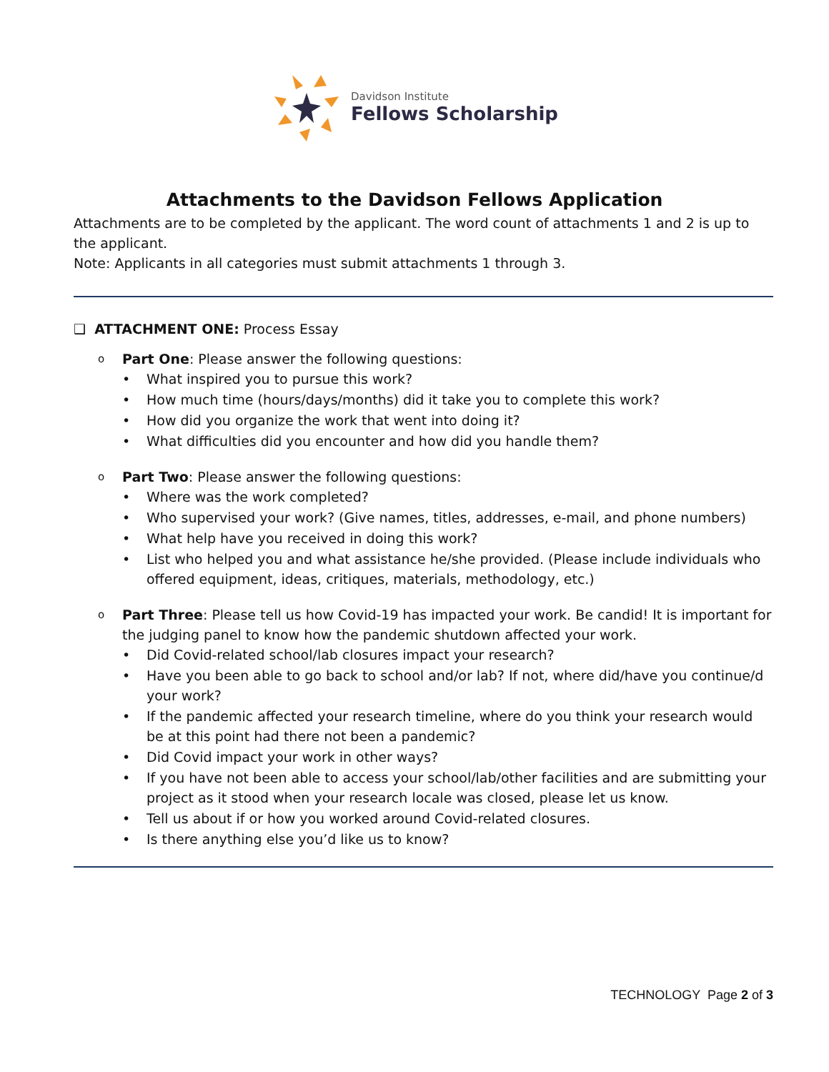Davidson Institute
Fellows Scholarship
Attachments to the Davidson Fellows Application
Attachments are to be completed by the applicant. The word count of attachments 1 and 2 is up to the applicant.
Note: Applicants in all categories must submit attachments 1 through 3.
❑ ATTACHMENT ONE: Process Essay
Part One: Please answer the following questions:
What inspired you to pursue this work?
How much time (hours/days/months) did it take you to complete this work?
How did you organize the work that went into doing it?
What difficulties did you encounter and how did you handle them?
Part Two: Please answer the following questions:
Where was the work completed?
Who supervised your work? (Give names, titles, addresses, e-mail, and phone numbers)
What help have you received in doing this work?
List who helped you and what assistance he/she provided. (Please include individuals who offered equipment, ideas, critiques, materials, methodology, etc.)
Part Three: Please tell us how Covid-19 has impacted your work. Be candid! It is important for the judging panel to know how the pandemic shutdown affected your work.
Did Covid-related school/lab closures impact your research?
Have you been able to go back to school and/or lab? If not, where did/have you continue/d your work?
If the pandemic affected your research timeline, where do you think your research would be at this point had there not been a pandemic?
Did Covid impact your work in other ways?
If you have not been able to access your school/lab/other facilities and are submitting your project as it stood when your research locale was closed, please let us know.
Tell us about if or how you worked around Covid-related closures.
Is there anything else you’d like us to know?
TECHNOLOGY Page 2 of 3